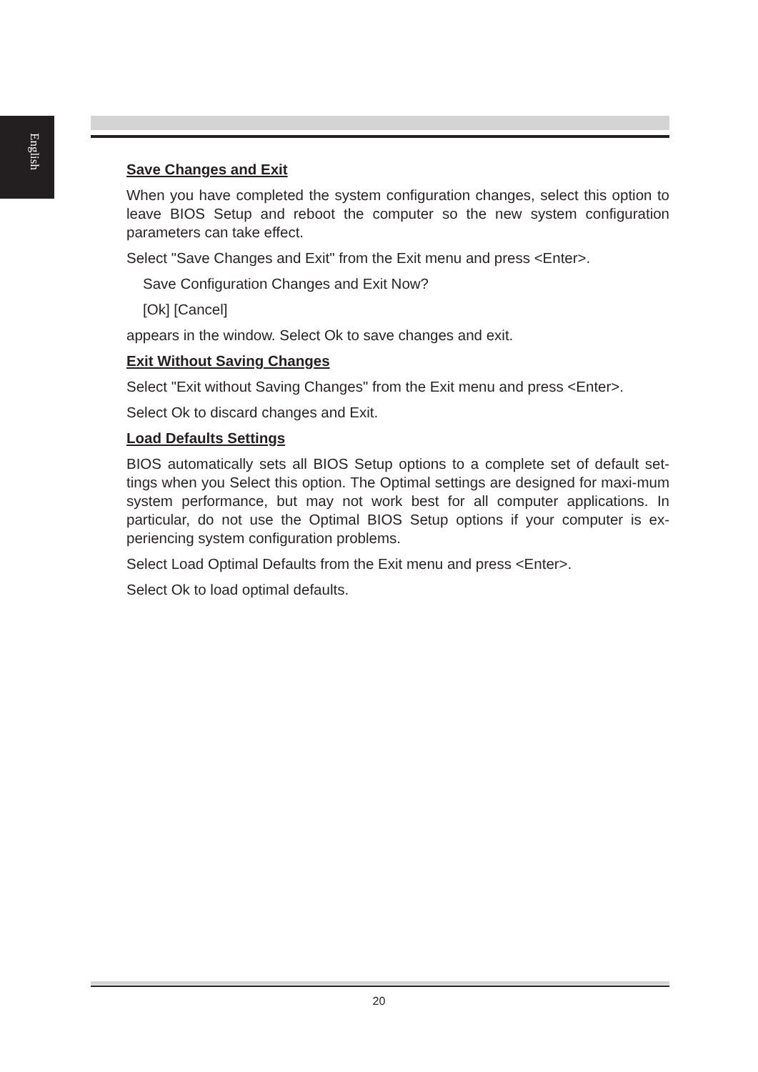English
Save Changes and Exit
When you have completed the system configuration changes, select this option to leave BIOS Setup and reboot the computer so the new system configuration parameters can take effect.
Select "Save Changes and Exit" from the Exit menu and press <Enter>.
Save Configuration Changes and Exit Now?
[Ok] [Cancel]
appears in the window. Select Ok to save changes and exit.
Exit Without Saving Changes
Select "Exit without Saving Changes" from the Exit menu and press <Enter>.
Select Ok to discard changes and Exit.
Load Defaults Settings
BIOS automatically sets all BIOS Setup options to a complete set of default set-tings when you Select this option. The Optimal settings are designed for maxi-mum system performance, but may not work best for all computer applications. In particular, do not use the Optimal BIOS Setup options if your computer is ex-periencing system configuration problems.
Select Load Optimal Defaults from the Exit menu and press <Enter>.
Select Ok to load optimal defaults.
20